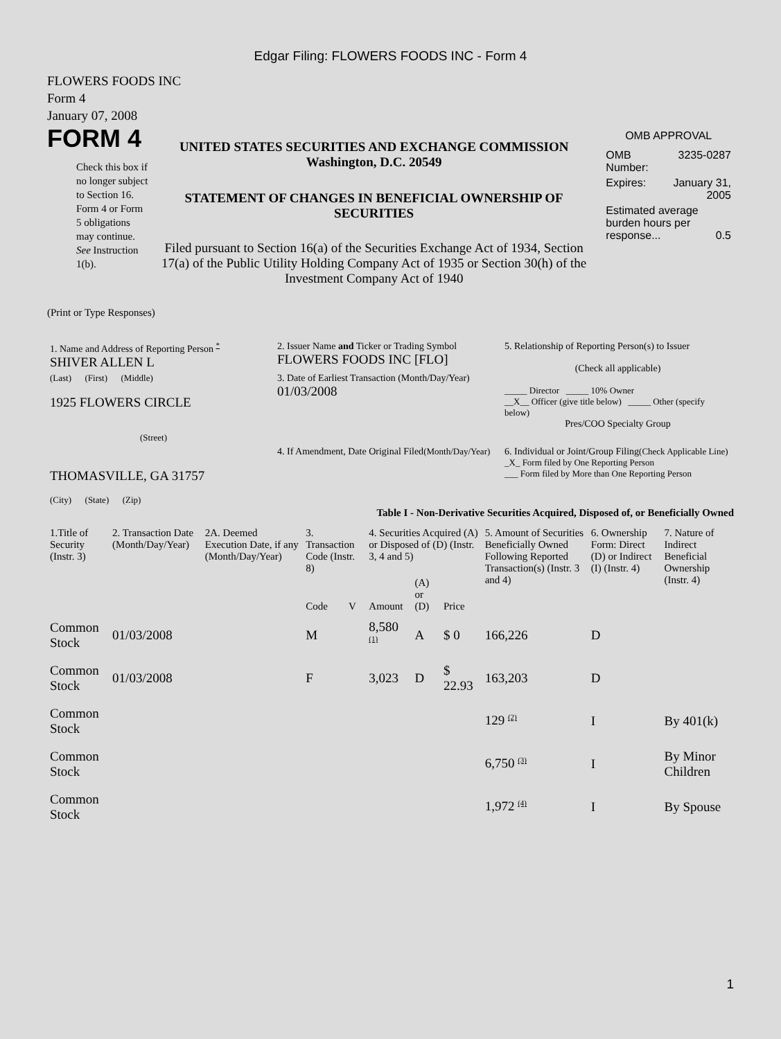Edgar Filing: FLOWERS FOODS INC - Form 4
FLOWERS FOODS INC
Form 4
January 07, 2008
FORM 4
Check this box if no longer subject to Section 16. Form 4 or Form 5 obligations may continue. See Instruction 1(b).
UNITED STATES SECURITIES AND EXCHANGE COMMISSION
Washington, D.C. 20549
STATEMENT OF CHANGES IN BENEFICIAL OWNERSHIP OF SECURITIES
Filed pursuant to Section 16(a) of the Securities Exchange Act of 1934, Section 17(a) of the Public Utility Holding Company Act of 1935 or Section 30(h) of the Investment Company Act of 1940
OMB APPROVAL
| OMB Number: | 3235-0287 |
| Expires: | January 31, 2005 |
| Estimated average burden hours per response... 0.5 | |
(Print or Type Responses)
| 1. Name and Address of Reporting Person <sup>*</sup> SHIVER ALLEN L | 2. Issuer Name and Ticker or Trading Symbol FLOWERS FOODS INC [FLO] | 5. Relationship of Reporting Person(s) to Issuer (Check all applicable) _____ Director _____ 10% Owner __X__ Officer (give title below) _____ Other (specify below) Pres/COO Specialty Group |
| (Last) (First) (Middle) 1925 FLOWERS CIRCLE (Street) | 3. Date of Earliest Transaction (Month/Day/Year) 01/03/2008 | |
| THOMASVILLE, GA 31757 (City) (State) (Zip) | 4. If Amendment, Date Original Filed (Month/Day/Year) | 6. Individual or Joint/Group Filing (Check Applicable Line) _X_ Form filed by One Reporting Person ___ Form filed by More than One Reporting Person |
Table I - Non-Derivative Securities Acquired, Disposed of, or Beneficially Owned
| 1.Title of Security (Instr. 3) | 2. Transaction Date (Month/Day/Year) | 2A. Deemed Execution Date, if any (Month/Day/Year) | 3. Transaction Code (Instr. 8) | | 4. Securities Acquired (A) or Disposed of (D) (Instr. 3, 4 and 5) | | | 5. Amount of Securities Beneficially Owned Following Reported Transaction(s) (Instr. 3 and 4) | 6. Ownership Form: Direct (D) or Indirect (I) (Instr. 4) | 7. Nature of Indirect Beneficial Ownership (Instr. 4) |
| --- | --- | --- | --- | --- | --- | --- | --- | --- | --- | --- |
| | | | Code | V | Amount | (A) or (D) | Price | | | |
| Common Stock | 01/03/2008 | | M | | 8,580 <sup>(1)</sup> | A | $ 0 | 166,226 | D | |
| Common Stock | 01/03/2008 | | F | | 3,023 | D | $ 22.93 | 163,203 | D | |
| Common Stock | | | | | | | | 129 <sup>(2)</sup> | I | By 401(k) |
| Common Stock | | | | | | | | 6,750 <sup>(3)</sup> | I | By Minor Children |
| Common Stock | | | | | | | | 1,972 <sup>(4)</sup> | I | By Spouse |
1